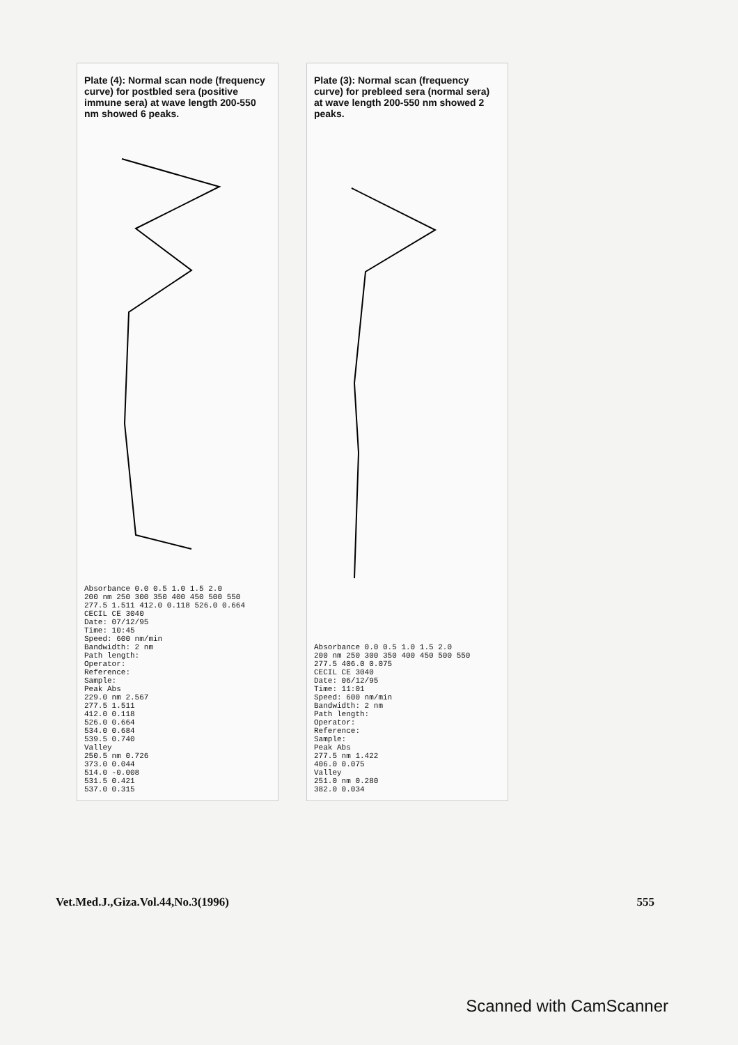Plate (4): Normal scan node (frequency curve) for postbled sera (positive immune sera) at wave length 200-550 nm showed 6 peaks.
Absorbance 0.0 0.5 1.0 1.5 2.0
200 nm 250 300 350 400 450 500 550
277.5 1.511 412.0 0.118 526.0 0.664
CECIL CE 3040
Date: 07/12/95
Time: 10:45
Speed: 600 nm/min
Bandwidth: 2 nm
Path length:
Operator:
Reference:
Sample:
Peak Abs
229.0 nm 2.567
277.5 1.511
412.0 0.118
526.0 0.664
534.0 0.684
539.5 0.740
Valley
250.5 nm 0.726
373.0 0.044
514.0 -0.008
531.5 0.421
537.0 0.315
Plate (3): Normal scan (frequency curve) for prebleed sera (normal sera) at wave length 200-550 nm showed 2 peaks.
Absorbance 0.0 0.5 1.0 1.5 2.0
200 nm 250 300 350 400 450 500 550
277.5 406.0 0.075
CECIL CE 3040
Date: 06/12/95
Time: 11:01
Speed: 600 nm/min
Bandwidth: 2 nm
Path length:
Operator:
Reference:
Sample:
Peak Abs
277.5 nm 1.422
406.0 0.075
Valley
251.0 nm 0.280
382.0 0.034
Vet.Med.J.,Giza.Vol.44,No.3(1996) 555
Scanned with CamScanner